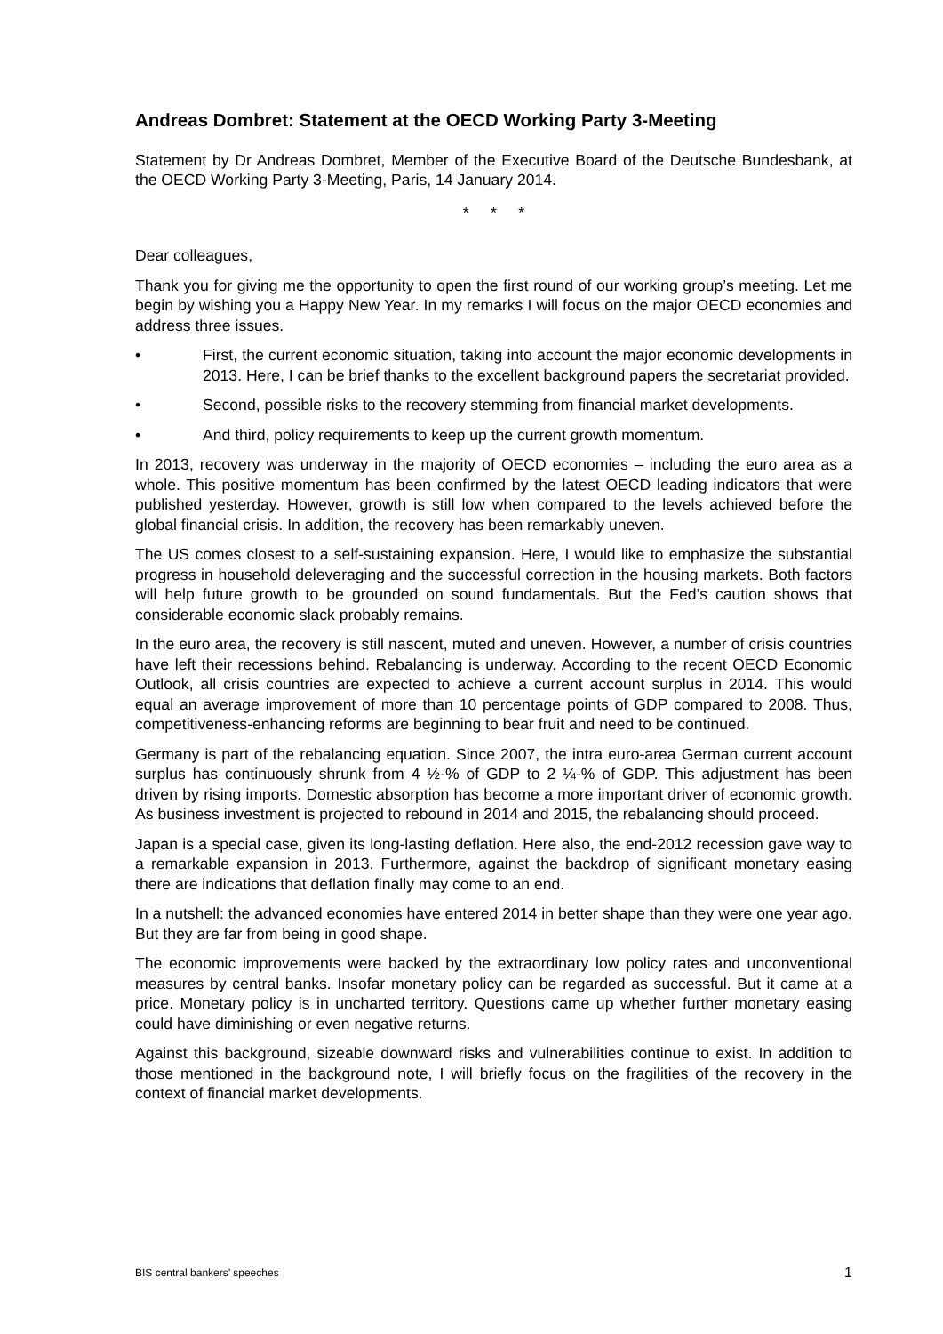Andreas Dombret: Statement at the OECD Working Party 3-Meeting
Statement by Dr Andreas Dombret, Member of the Executive Board of the Deutsche Bundesbank, at the OECD Working Party 3-Meeting, Paris, 14 January 2014.
* * *
Dear colleagues,
Thank you for giving me the opportunity to open the first round of our working group’s meeting. Let me begin by wishing you a Happy New Year. In my remarks I will focus on the major OECD economies and address three issues.
• First, the current economic situation, taking into account the major economic developments in 2013. Here, I can be brief thanks to the excellent background papers the secretariat provided.
• Second, possible risks to the recovery stemming from financial market developments.
• And third, policy requirements to keep up the current growth momentum.
In 2013, recovery was underway in the majority of OECD economies – including the euro area as a whole. This positive momentum has been confirmed by the latest OECD leading indicators that were published yesterday. However, growth is still low when compared to the levels achieved before the global financial crisis. In addition, the recovery has been remarkably uneven.
The US comes closest to a self-sustaining expansion. Here, I would like to emphasize the substantial progress in household deleveraging and the successful correction in the housing markets. Both factors will help future growth to be grounded on sound fundamentals. But the Fed’s caution shows that considerable economic slack probably remains.
In the euro area, the recovery is still nascent, muted and uneven. However, a number of crisis countries have left their recessions behind. Rebalancing is underway. According to the recent OECD Economic Outlook, all crisis countries are expected to achieve a current account surplus in 2014. This would equal an average improvement of more than 10 percentage points of GDP compared to 2008. Thus, competitiveness-enhancing reforms are beginning to bear fruit and need to be continued.
Germany is part of the rebalancing equation. Since 2007, the intra euro-area German current account surplus has continuously shrunk from 4 ½-% of GDP to 2 ¼-% of GDP. This adjustment has been driven by rising imports. Domestic absorption has become a more important driver of economic growth. As business investment is projected to rebound in 2014 and 2015, the rebalancing should proceed.
Japan is a special case, given its long-lasting deflation. Here also, the end-2012 recession gave way to a remarkable expansion in 2013. Furthermore, against the backdrop of significant monetary easing there are indications that deflation finally may come to an end.
In a nutshell: the advanced economies have entered 2014 in better shape than they were one year ago. But they are far from being in good shape.
The economic improvements were backed by the extraordinary low policy rates and unconventional measures by central banks. Insofar monetary policy can be regarded as successful. But it came at a price. Monetary policy is in uncharted territory. Questions came up whether further monetary easing could have diminishing or even negative returns.
Against this background, sizeable downward risks and vulnerabilities continue to exist. In addition to those mentioned in the background note, I will briefly focus on the fragilities of the recovery in the context of financial market developments.
BIS central bankers’ speeches 1